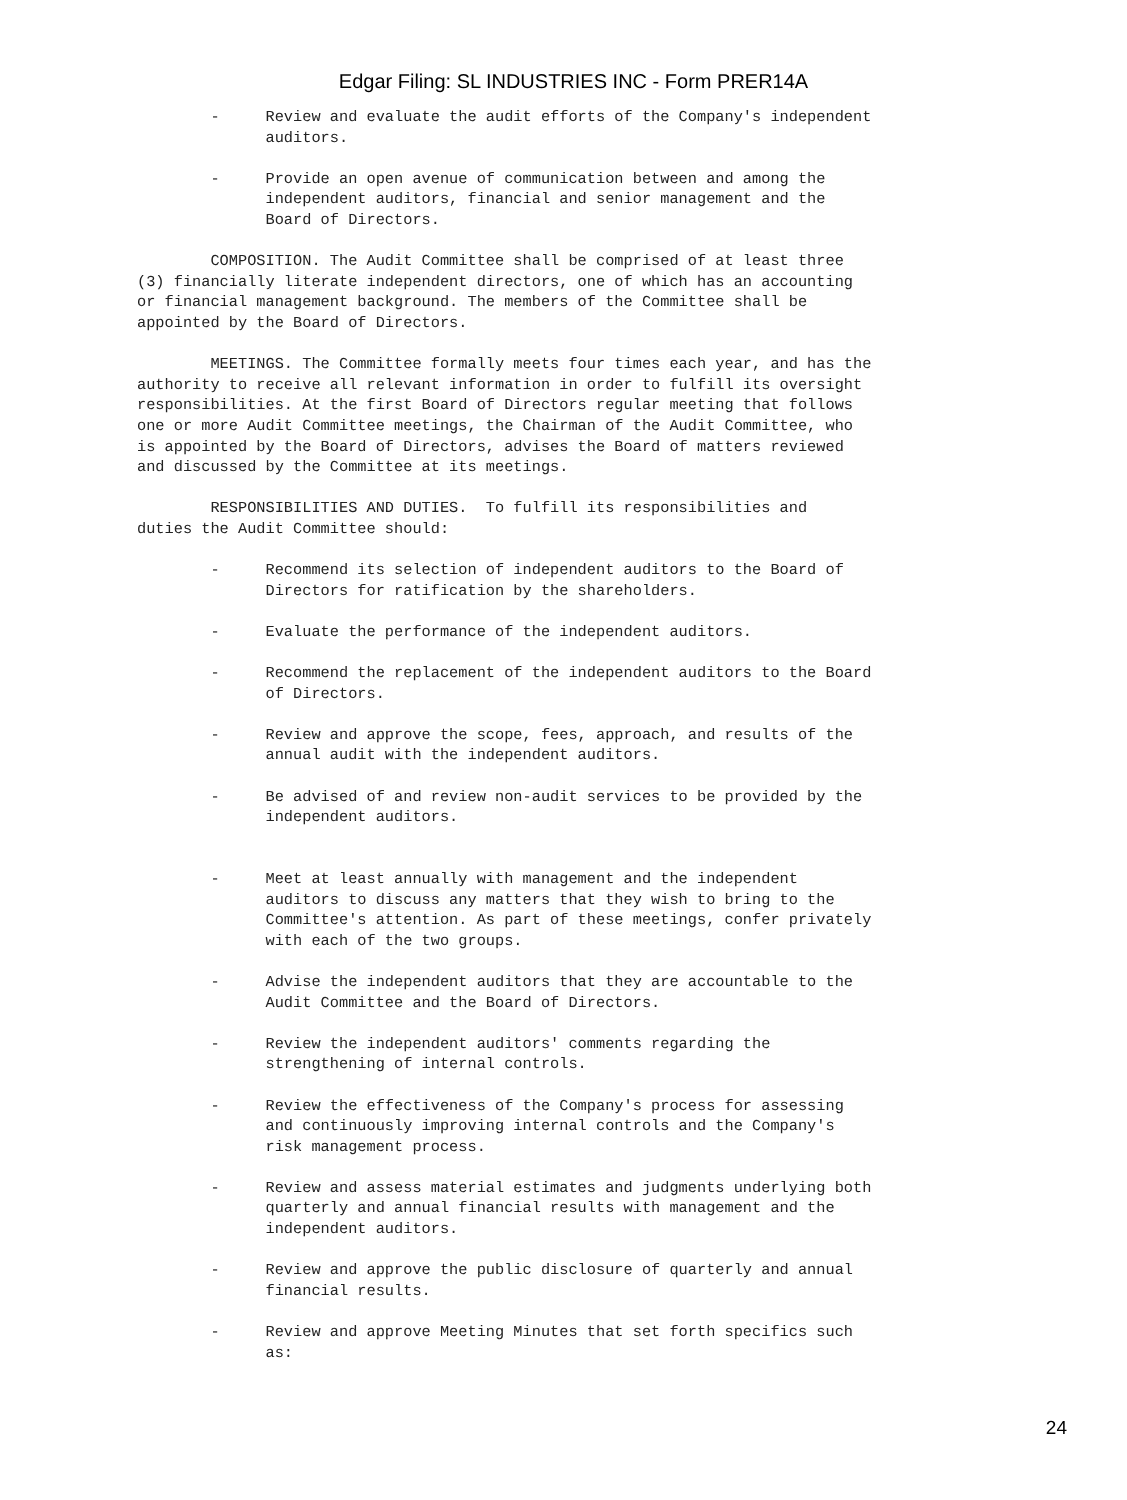Edgar Filing: SL INDUSTRIES INC - Form PRER14A
        -     Review and evaluate the audit efforts of the Company's independent
              auditors.

        -     Provide an open avenue of communication between and among the
              independent auditors, financial and senior management and the
              Board of Directors.

        COMPOSITION. The Audit Committee shall be comprised of at least three
(3) financially literate independent directors, one of which has an accounting
or financial management background. The members of the Committee shall be
appointed by the Board of Directors.

        MEETINGS. The Committee formally meets four times each year, and has the
authority to receive all relevant information in order to fulfill its oversight
responsibilities. At the first Board of Directors regular meeting that follows
one or more Audit Committee meetings, the Chairman of the Audit Committee, who
is appointed by the Board of Directors, advises the Board of matters reviewed
and discussed by the Committee at its meetings.

        RESPONSIBILITIES AND DUTIES.  To fulfill its responsibilities and
duties the Audit Committee should:

        -     Recommend its selection of independent auditors to the Board of
              Directors for ratification by the shareholders.

        -     Evaluate the performance of the independent auditors.

        -     Recommend the replacement of the independent auditors to the Board
              of Directors.

        -     Review and approve the scope, fees, approach, and results of the
              annual audit with the independent auditors.

        -     Be advised of and review non-audit services to be provided by the
              independent auditors.


        -     Meet at least annually with management and the independent
              auditors to discuss any matters that they wish to bring to the
              Committee's attention. As part of these meetings, confer privately
              with each of the two groups.

        -     Advise the independent auditors that they are accountable to the
              Audit Committee and the Board of Directors.

        -     Review the independent auditors' comments regarding the
              strengthening of internal controls.

        -     Review the effectiveness of the Company's process for assessing
              and continuously improving internal controls and the Company's
              risk management process.

        -     Review and assess material estimates and judgments underlying both
              quarterly and annual financial results with management and the
              independent auditors.

        -     Review and approve the public disclosure of quarterly and annual
              financial results.

        -     Review and approve Meeting Minutes that set forth specifics such
              as:
24